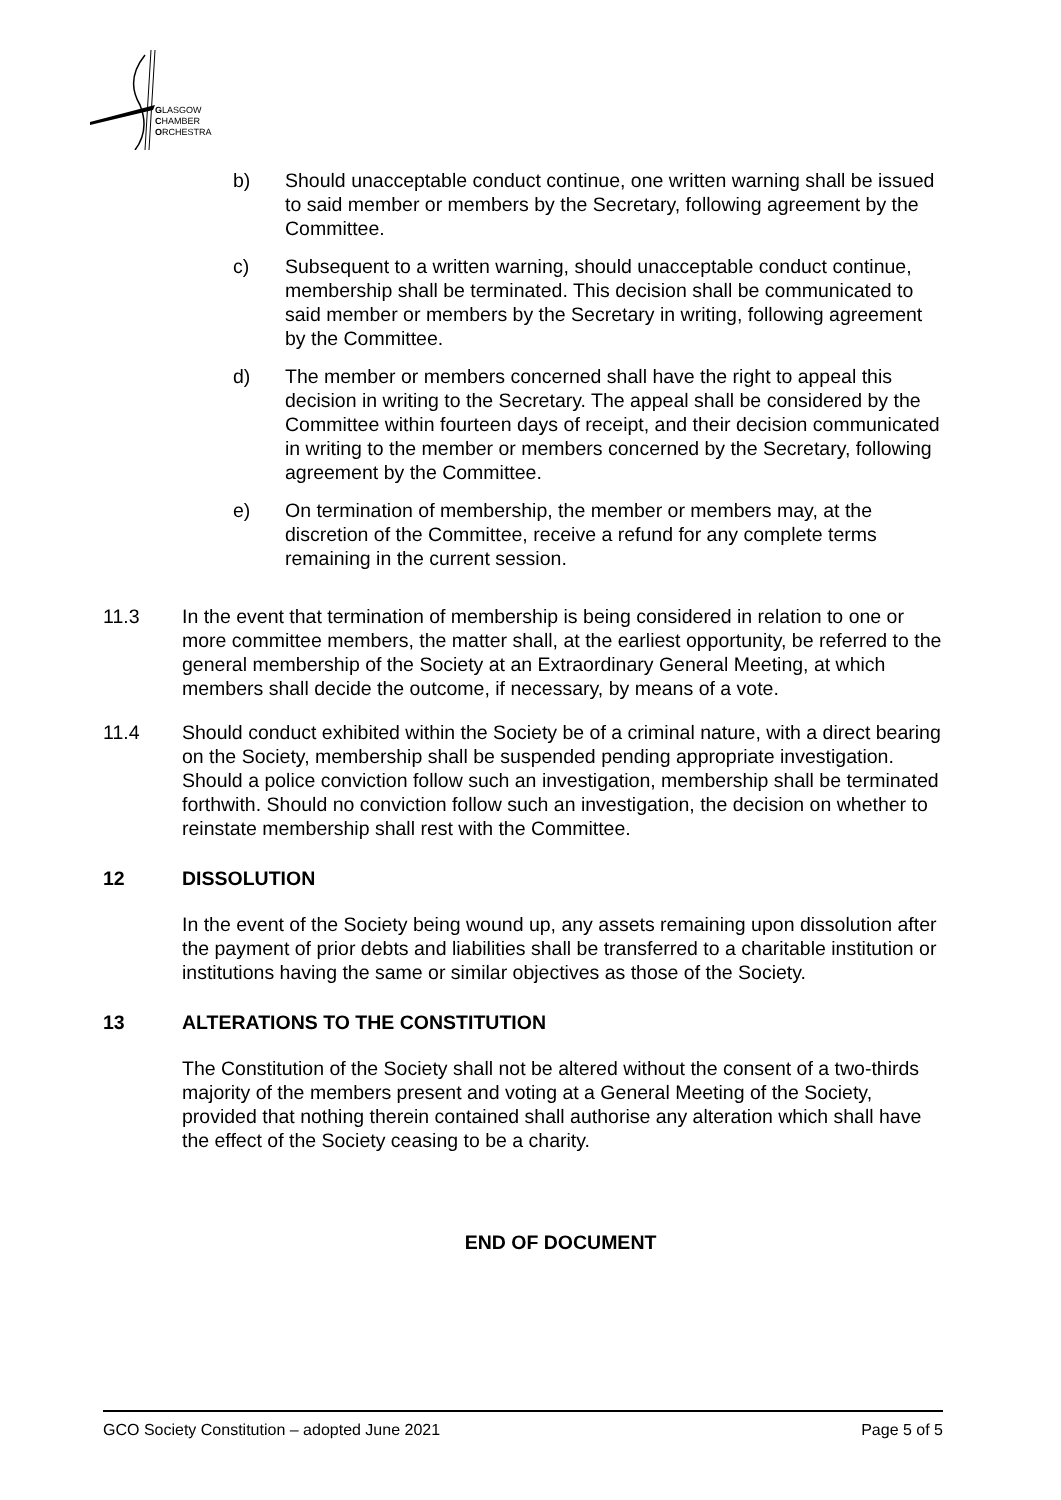GLASGOW
CHAMBER
ORCHESTRA
b) Should unacceptable conduct continue, one written warning shall be issued to said member or members by the Secretary, following agreement by the Committee.
c) Subsequent to a written warning, should unacceptable conduct continue, membership shall be terminated. This decision shall be communicated to said member or members by the Secretary in writing, following agreement by the Committee.
d) The member or members concerned shall have the right to appeal this decision in writing to the Secretary. The appeal shall be considered by the Committee within fourteen days of receipt, and their decision communicated in writing to the member or members concerned by the Secretary, following agreement by the Committee.
e) On termination of membership, the member or members may, at the discretion of the Committee, receive a refund for any complete terms remaining in the current session.
11.3 In the event that termination of membership is being considered in relation to one or more committee members, the matter shall, at the earliest opportunity, be referred to the general membership of the Society at an Extraordinary General Meeting, at which members shall decide the outcome, if necessary, by means of a vote.
11.4 Should conduct exhibited within the Society be of a criminal nature, with a direct bearing on the Society, membership shall be suspended pending appropriate investigation. Should a police conviction follow such an investigation, membership shall be terminated forthwith. Should no conviction follow such an investigation, the decision on whether to reinstate membership shall rest with the Committee.
12 DISSOLUTION
In the event of the Society being wound up, any assets remaining upon dissolution after the payment of prior debts and liabilities shall be transferred to a charitable institution or institutions having the same or similar objectives as those of the Society.
13 ALTERATIONS TO THE CONSTITUTION
The Constitution of the Society shall not be altered without the consent of a two-thirds majority of the members present and voting at a General Meeting of the Society, provided that nothing therein contained shall authorise any alteration which shall have the effect of the Society ceasing to be a charity.
END OF DOCUMENT
GCO Society Constitution – adopted June 2021 Page 5 of 5